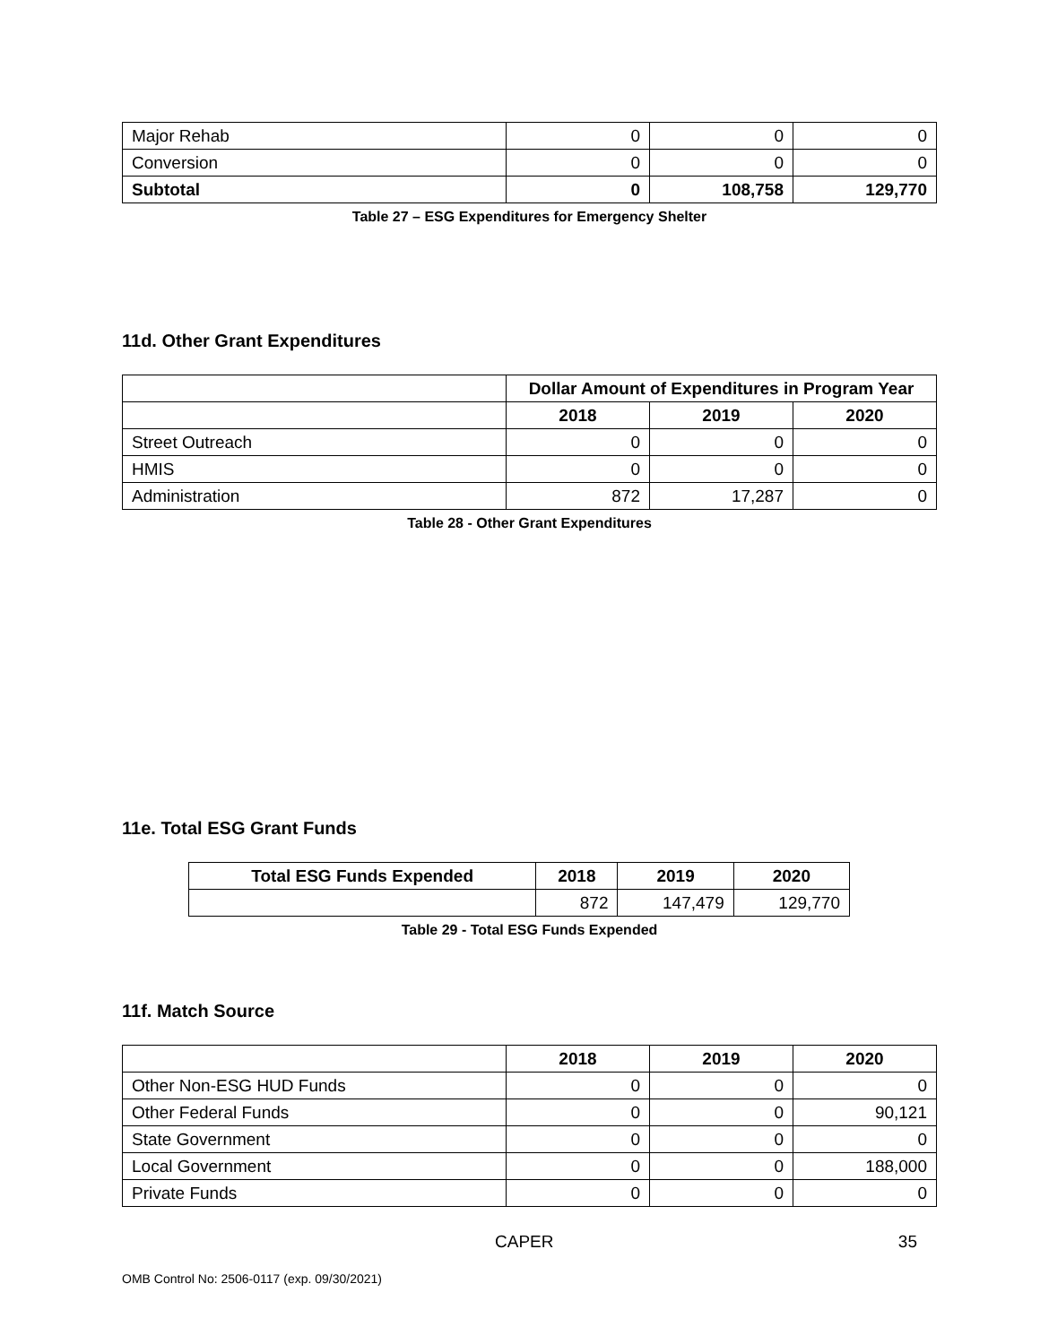| Major Rehab | 0 | 0 | 0 |
| Conversion | 0 | 0 | 0 |
| Subtotal | 0 | 108,758 | 129,770 |
Table 27 – ESG Expenditures for Emergency Shelter
11d. Other Grant Expenditures
| | Dollar Amount of Expenditures in Program Year | | |
| | 2018 | 2019 | 2020 |
| Street Outreach | 0 | 0 | 0 |
| HMIS | 0 | 0 | 0 |
| Administration | 872 | 17,287 | 0 |
Table 28 - Other Grant Expenditures
11e. Total ESG Grant Funds
| Total ESG Funds Expended | 2018 | 2019 | 2020 |
| --- | --- | --- | --- |
| | 872 | 147,479 | 129,770 |
Table 29 - Total ESG Funds Expended
11f. Match Source
| | 2018 | 2019 | 2020 |
| Other Non-ESG HUD Funds | 0 | 0 | 0 |
| Other Federal Funds | 0 | 0 | 90,121 |
| State Government | 0 | 0 | 0 |
| Local Government | 0 | 0 | 188,000 |
| Private Funds | 0 | 0 | 0 |
CAPER 35
OMB Control No: 2506-0117 (exp. 09/30/2021)